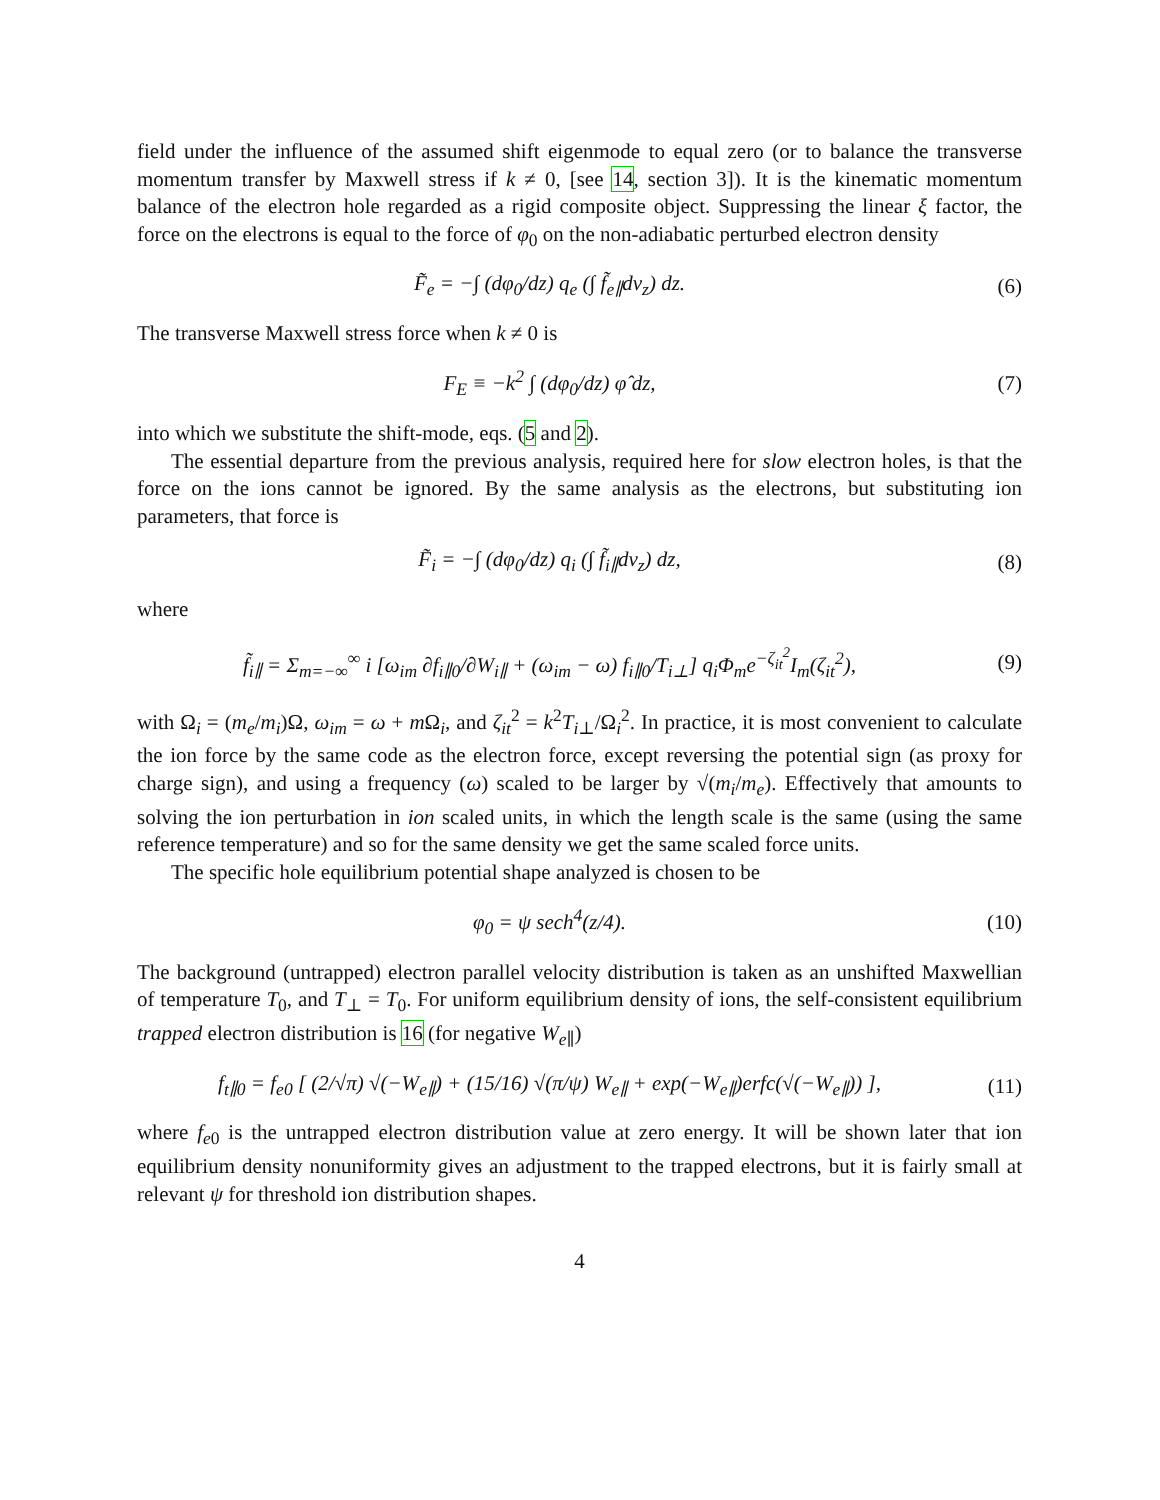field under the influence of the assumed shift eigenmode to equal zero (or to balance the transverse momentum transfer by Maxwell stress if k ≠ 0, [see 14, section 3]). It is the kinematic momentum balance of the electron hole regarded as a rigid composite object. Suppressing the linear ξ factor, the force on the electrons is equal to the force of φ<sub>0</sub> on the non-adiabatic perturbed electron density
F̃<sub>e</sub> = −∫ (dφ<sub>0</sub>/dz) q<sub>e</sub> (∫ f̃<sub>e∥</sub>dv<sub>z</sub>) dz.
(6)
The transverse Maxwell stress force when k ≠ 0 is
F<sub>E</sub> ≡ −k<sup>2</sup> ∫ (dφ<sub>0</sub>/dz) φ̂ dz, (7)
into which we substitute the shift-mode, eqs. (5 and 2).
The essential departure from the previous analysis, required here for slow electron holes, is that the force on the ions cannot be ignored. By the same analysis as the electrons, but substituting ion parameters, that force is
F̃<sub>i</sub> = −∫ (dφ<sub>0</sub>/dz) q<sub>i</sub> (∫ f̃<sub>i∥</sub>dv<sub>z</sub>) dz,
(8)
where
f̃<sub>i∥</sub> = Σ<sub>m=−∞</sub><sup>∞</sup> i [ω<sub>im</sub> ∂f<sub>i∥0</sub>/∂W<sub>i∥</sub> + (ω<sub>im</sub> − ω) f<sub>i∥0</sub>/T<sub>i⊥</sub>] q<sub>i</sub>Φ<sub>m</sub>e<sup>−ζ<sub>it</sub><sup>2</sup></sup>I<sub>m</sub>(ζ<sub>it</sub><sup>2</sup>),
(9)
with Ω<sub>i</sub> = (m<sub>e</sub>/m<sub>i</sub>)Ω, ω<sub>im</sub> = ω + m Ω<sub>i</sub>, and ζ<sub>it</sub><sup>2</sup> = k<sup>2</sup>T<sub>i⊥</sub>/Ω<sub>i</sub><sup>2</sup>. In practice, it is most convenient to calculate the ion force by the same code as the electron force, except reversing the potential sign (as proxy for charge sign), and using a frequency (ω) scaled to be larger by √(m<sub>i</sub>/m<sub>e</sub>). Effectively that amounts to solving the ion perturbation in ion scaled units, in which the length scale is the same (using the same reference temperature) and so for the same density we get the same scaled force units.
The specific hole equilibrium potential shape analyzed is chosen to be
φ<sub>0</sub> = ψ sech<sup>4</sup>(z/4). (10)
The background (untrapped) electron parallel velocity distribution is taken as an unshifted Maxwellian of temperature T<sub>0</sub>, and T<sub>⊥</sub> = T<sub>0</sub>. For uniform equilibrium density of ions, the self-consistent equilibrium trapped electron distribution is 16 (for negative W<sub>e∥</sub>)
f<sub>t∥0</sub> = f<sub>e0</sub> [ (2/√π) √(−W<sub>e∥</sub>) + (15/16) √(π/ψ) W<sub>e∥</sub> + exp(−W<sub>e∥</sub>)erfc(√(−W<sub>e∥</sub>)) ],
(11)
where f<sub>e0</sub> is the untrapped electron distribution value at zero energy. It will be shown later that ion equilibrium density nonuniformity gives an adjustment to the trapped electrons, but it is fairly small at relevant ψ for threshold ion distribution shapes.
4